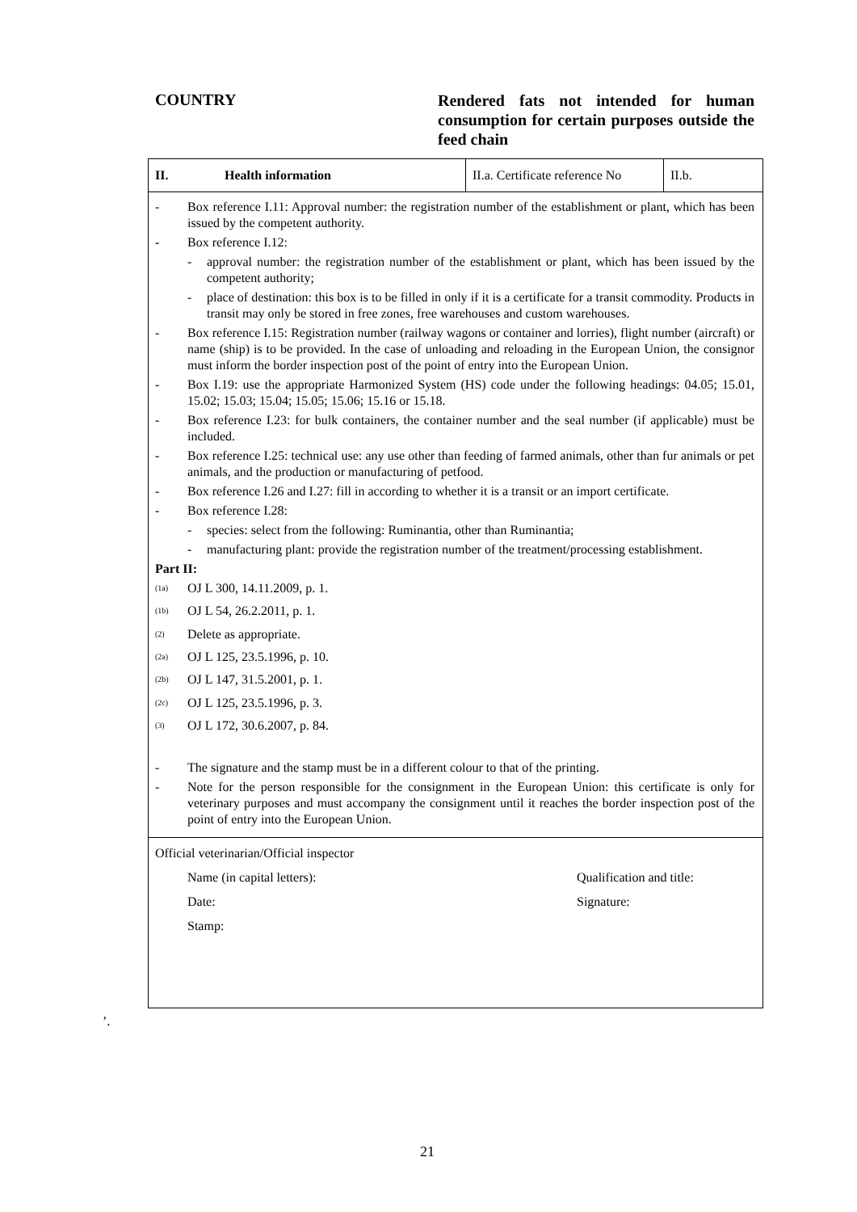COUNTRY
Rendered fats not intended for human consumption for certain purposes outside the feed chain
II.
Health information
II.a. Certificate reference No
II.b.
- Box reference I.11: Approval number: the registration number of the establishment or plant, which has been issued by the competent authority.
- Box reference I.12:
- approval number: the registration number of the establishment or plant, which has been issued by the competent authority;
- place of destination: this box is to be filled in only if it is a certificate for a transit commodity. Products in transit may only be stored in free zones, free warehouses and custom warehouses.
- Box reference I.15: Registration number (railway wagons or container and lorries), flight number (aircraft) or name (ship) is to be provided. In the case of unloading and reloading in the European Union, the consignor must inform the border inspection post of the point of entry into the European Union.
- Box I.19: use the appropriate Harmonized System (HS) code under the following headings: 04.05; 15.01, 15.02; 15.03; 15.04; 15.05; 15.06; 15.16 or 15.18.
- Box reference I.23: for bulk containers, the container number and the seal number (if applicable) must be included.
- Box reference I.25: technical use: any use other than feeding of farmed animals, other than fur animals or pet animals, and the production or manufacturing of petfood.
- Box reference I.26 and I.27: fill in according to whether it is a transit or an import certificate.
- Box reference I.28:
- species: select from the following: Ruminantia, other than Ruminantia;
- manufacturing plant: provide the registration number of the treatment/processing establishment.
Part II:
<sup>(1a)</sup> OJ L 300, 14.11.2009, p. 1.
<sup>(1b)</sup> OJ L 54, 26.2.2011, p. 1.
<sup>(2)</sup> Delete as appropriate.
<sup>(2a)</sup> OJ L 125, 23.5.1996, p. 10.
<sup>(2b)</sup> OJ L 147, 31.5.2001, p. 1.
<sup>(2c)</sup> OJ L 125, 23.5.1996, p. 3.
<sup>(3)</sup> OJ L 172, 30.6.2007, p. 84.
- The signature and the stamp must be in a different colour to that of the printing.
- Note for the person responsible for the consignment in the European Union: this certificate is only for veterinary purposes and must accompany the consignment until it reaches the border inspection post of the point of entry into the European Union.
Official veterinarian/Official inspector
Name (in capital letters): Qualification and title:
Date: Signature:
Stamp:
’.
21